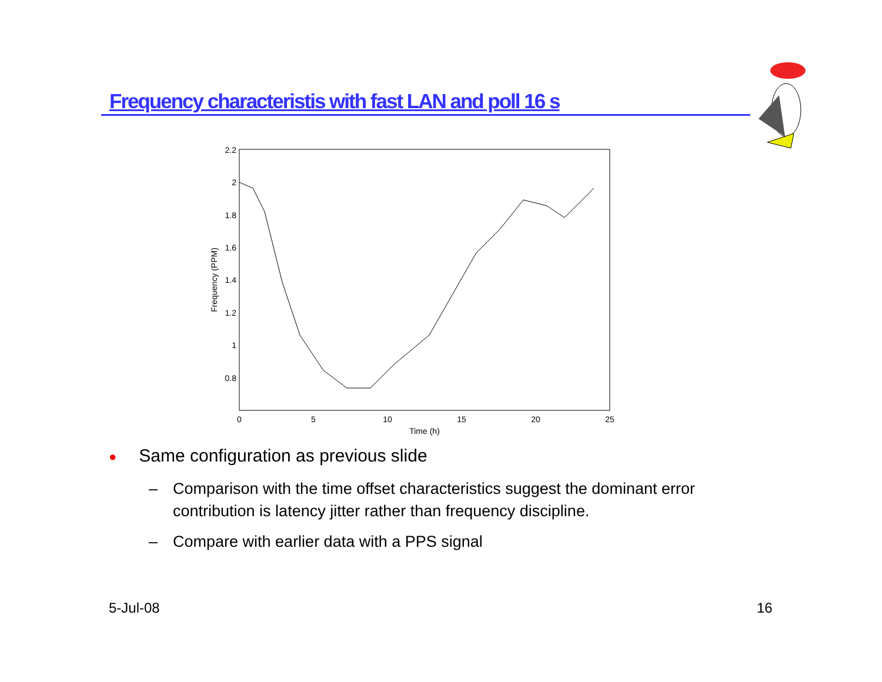Frequency characteristis with fast LAN and poll 16 s
2.2
2
1.8
1.6
1.4
1.2
1
0.8
0
5
10
15
20
25
Time (h)
Frequency (PPM)
● Same configuration as previous slide
– Comparison with the time offset characteristics suggest the dominant error contribution is latency jitter rather than frequency discipline.
– Compare with earlier data with a PPS signal
5-Jul-08 16